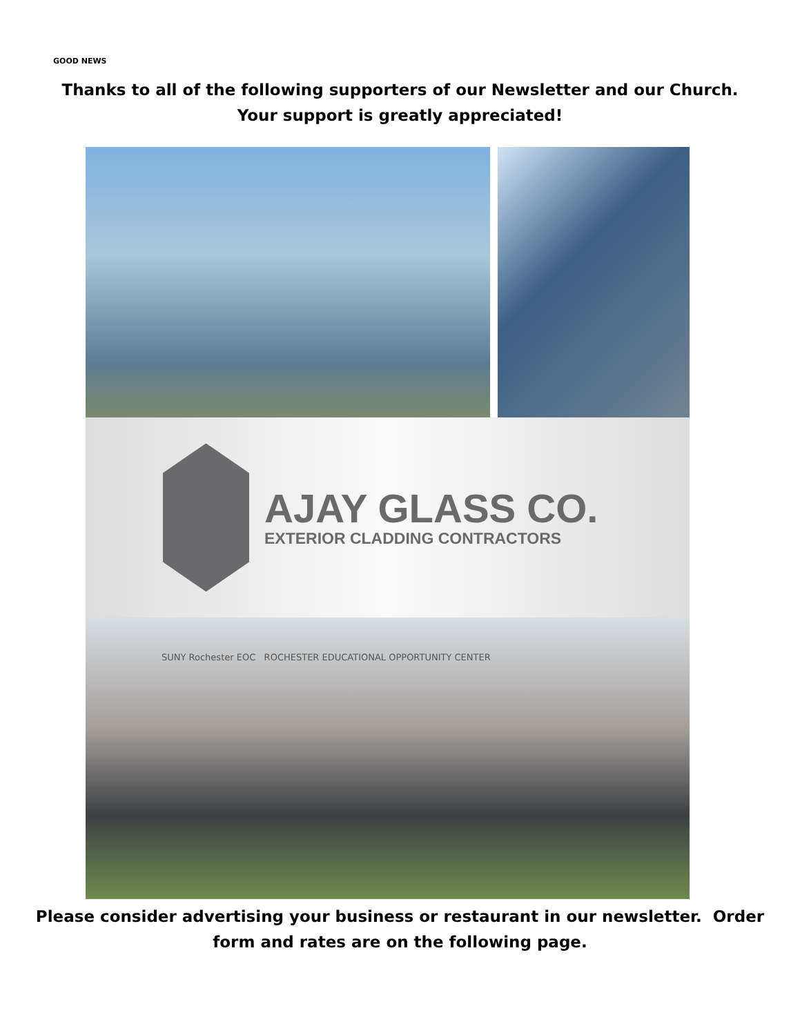GOOD NEWS
Thanks to all of the following supporters of our Newsletter and our Church.
Your support is greatly appreciated!
AJAY GLASS CO.
EXTERIOR CLADDING CONTRACTORS
SUNY Rochester EOC ROCHESTER EDUCATIONAL OPPORTUNITY CENTER
Please consider advertising your business or restaurant in our newsletter. Order
form and rates are on the following page.